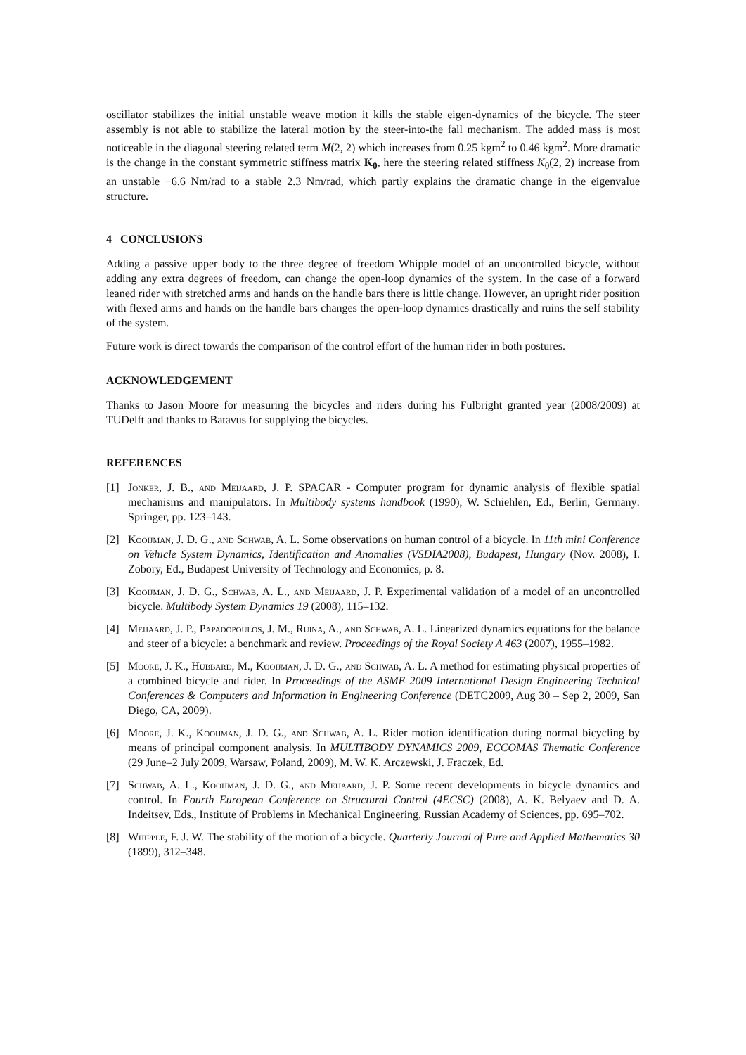oscillator stabilizes the initial unstable weave motion it kills the stable eigen-dynamics of the bicycle. The steer assembly is not able to stabilize the lateral motion by the steer-into-the fall mechanism. The added mass is most noticeable in the diagonal steering related term M(2, 2) which increases from 0.25 kgm<sup>2</sup> to 0.46 kgm<sup>2</sup>. More dramatic is the change in the constant symmetric stiffness matrix K<sub>0</sub>, here the steering related stiffness K<sub>0</sub>(2, 2) increase from an unstable −6.6 Nm/rad to a stable 2.3 Nm/rad, which partly explains the dramatic change in the eigenvalue structure.
4 CONCLUSIONS
Adding a passive upper body to the three degree of freedom Whipple model of an uncontrolled bicycle, without adding any extra degrees of freedom, can change the open-loop dynamics of the system. In the case of a forward leaned rider with stretched arms and hands on the handle bars there is little change. However, an upright rider position with flexed arms and hands on the handle bars changes the open-loop dynamics drastically and ruins the self stability of the system.
Future work is direct towards the comparison of the control effort of the human rider in both postures.
ACKNOWLEDGEMENT
Thanks to Jason Moore for measuring the bicycles and riders during his Fulbright granted year (2008/2009) at TUDelft and thanks to Batavus for supplying the bicycles.
REFERENCES
[1] Jonker, J. B., and Meijaard, J. P. SPACAR - Computer program for dynamic analysis of flexible spatial mechanisms and manipulators. In Multibody systems handbook (1990), W. Schiehlen, Ed., Berlin, Germany: Springer, pp. 123–143.
[2] Kooijman, J. D. G., and Schwab, A. L. Some observations on human control of a bicycle. In 11th mini Conference on Vehicle System Dynamics, Identification and Anomalies (VSDIA2008), Budapest, Hungary (Nov. 2008), I. Zobory, Ed., Budapest University of Technology and Economics, p. 8.
[3] Kooijman, J. D. G., Schwab, A. L., and Meijaard, J. P. Experimental validation of a model of an uncontrolled bicycle. Multibody System Dynamics 19 (2008), 115–132.
[4] Meijaard, J. P., Papadopoulos, J. M., Ruina, A., and Schwab, A. L. Linearized dynamics equations for the balance and steer of a bicycle: a benchmark and review. Proceedings of the Royal Society A 463 (2007), 1955–1982.
[5] Moore, J. K., Hubbard, M., Kooijman, J. D. G., and Schwab, A. L. A method for estimating physical properties of a combined bicycle and rider. In Proceedings of the ASME 2009 International Design Engineering Technical Conferences & Computers and Information in Engineering Conference (DETC2009, Aug 30 – Sep 2, 2009, San Diego, CA, 2009).
[6] Moore, J. K., Kooijman, J. D. G., and Schwab, A. L. Rider motion identification during normal bicycling by means of principal component analysis. In MULTIBODY DYNAMICS 2009, ECCOMAS Thematic Conference (29 June–2 July 2009, Warsaw, Poland, 2009), M. W. K. Arczewski, J. Fraczek, Ed.
[7] Schwab, A. L., Kooijman, J. D. G., and Meijaard, J. P. Some recent developments in bicycle dynamics and control. In Fourth European Conference on Structural Control (4ECSC) (2008), A. K. Belyaev and D. A. Indeitsev, Eds., Institute of Problems in Mechanical Engineering, Russian Academy of Sciences, pp. 695–702.
[8] Whipple, F. J. W. The stability of the motion of a bicycle. Quarterly Journal of Pure and Applied Mathematics 30 (1899), 312–348.